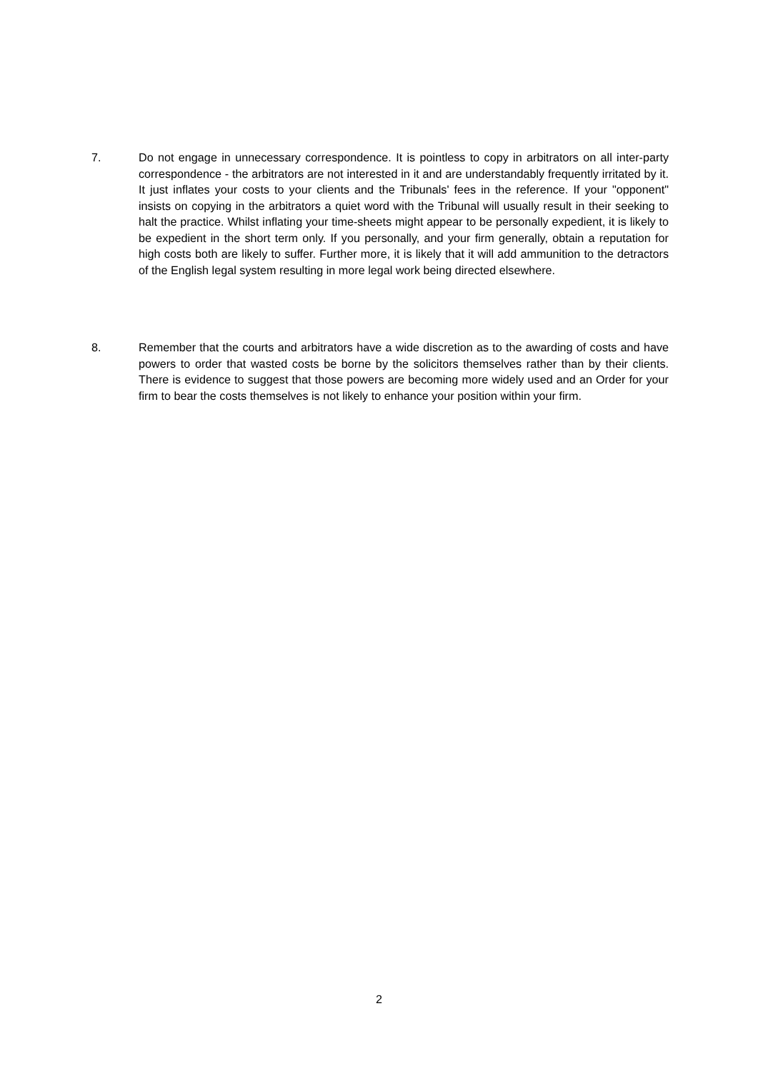7. Do not engage in unnecessary correspondence. It is pointless to copy in arbitrators on all inter-party correspondence - the arbitrators are not interested in it and are understandably frequently irritated by it. It just inflates your costs to your clients and the Tribunals' fees in the reference. If your "opponent" insists on copying in the arbitrators a quiet word with the Tribunal will usually result in their seeking to halt the practice. Whilst inflating your time-sheets might appear to be personally expedient, it is likely to be expedient in the short term only. If you personally, and your firm generally, obtain a reputation for high costs both are likely to suffer. Further more, it is likely that it will add ammunition to the detractors of the English legal system resulting in more legal work being directed elsewhere.
8. Remember that the courts and arbitrators have a wide discretion as to the awarding of costs and have powers to order that wasted costs be borne by the solicitors themselves rather than by their clients. There is evidence to suggest that those powers are becoming more widely used and an Order for your firm to bear the costs themselves is not likely to enhance your position within your firm.
2